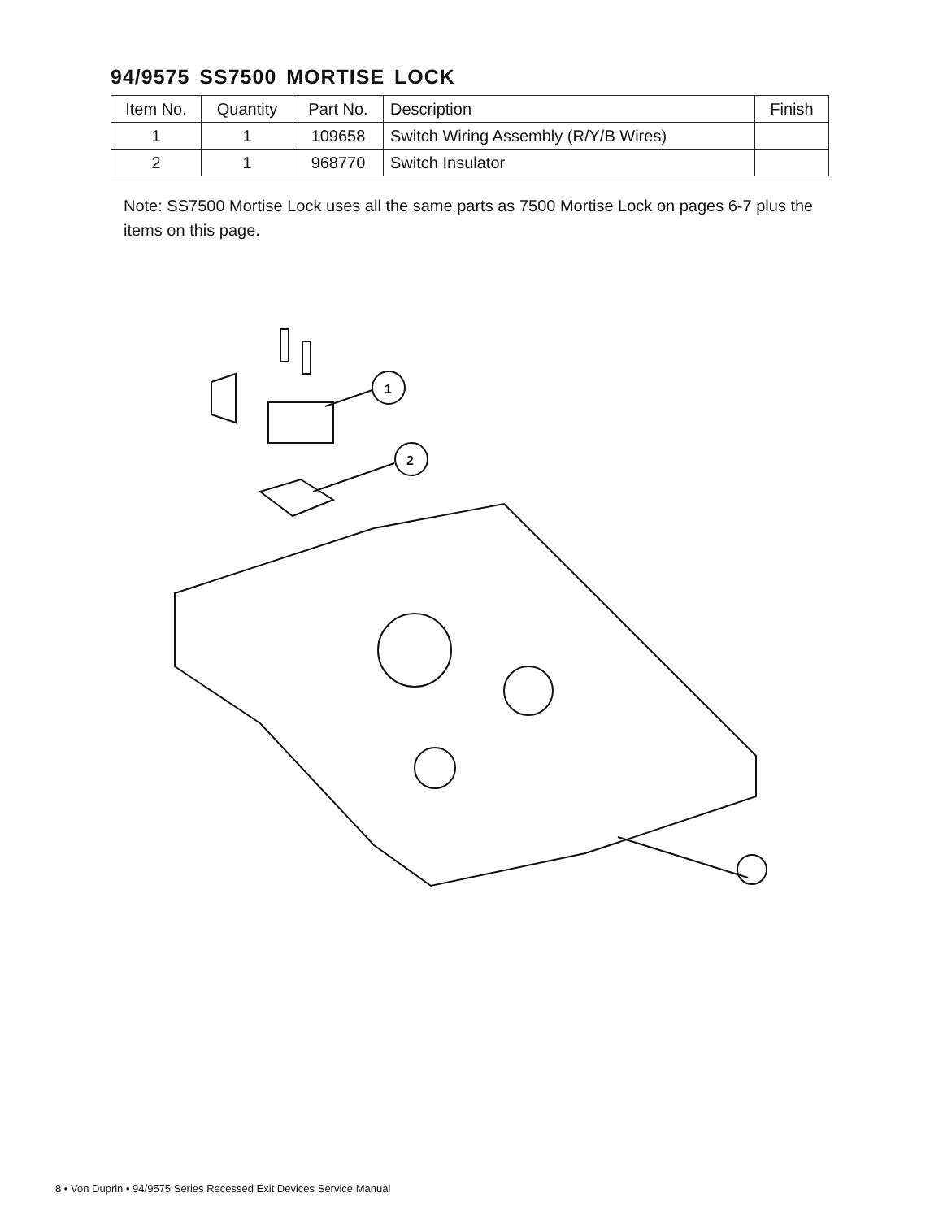94/9575 SS7500 MORTISE LOCK
| Item No. | Quantity | Part No. | Description | Finish |
| --- | --- | --- | --- | --- |
| 1 | 1 | 109658 | Switch Wiring Assembly (R/Y/B Wires) | |
| 2 | 1 | 968770 | Switch Insulator | |
Note: SS7500 Mortise Lock uses all the same parts as 7500 Mortise Lock on pages 6-7 plus the items on this page.
1
2
8 • Von Duprin • 94/9575 Series Recessed Exit Devices Service Manual